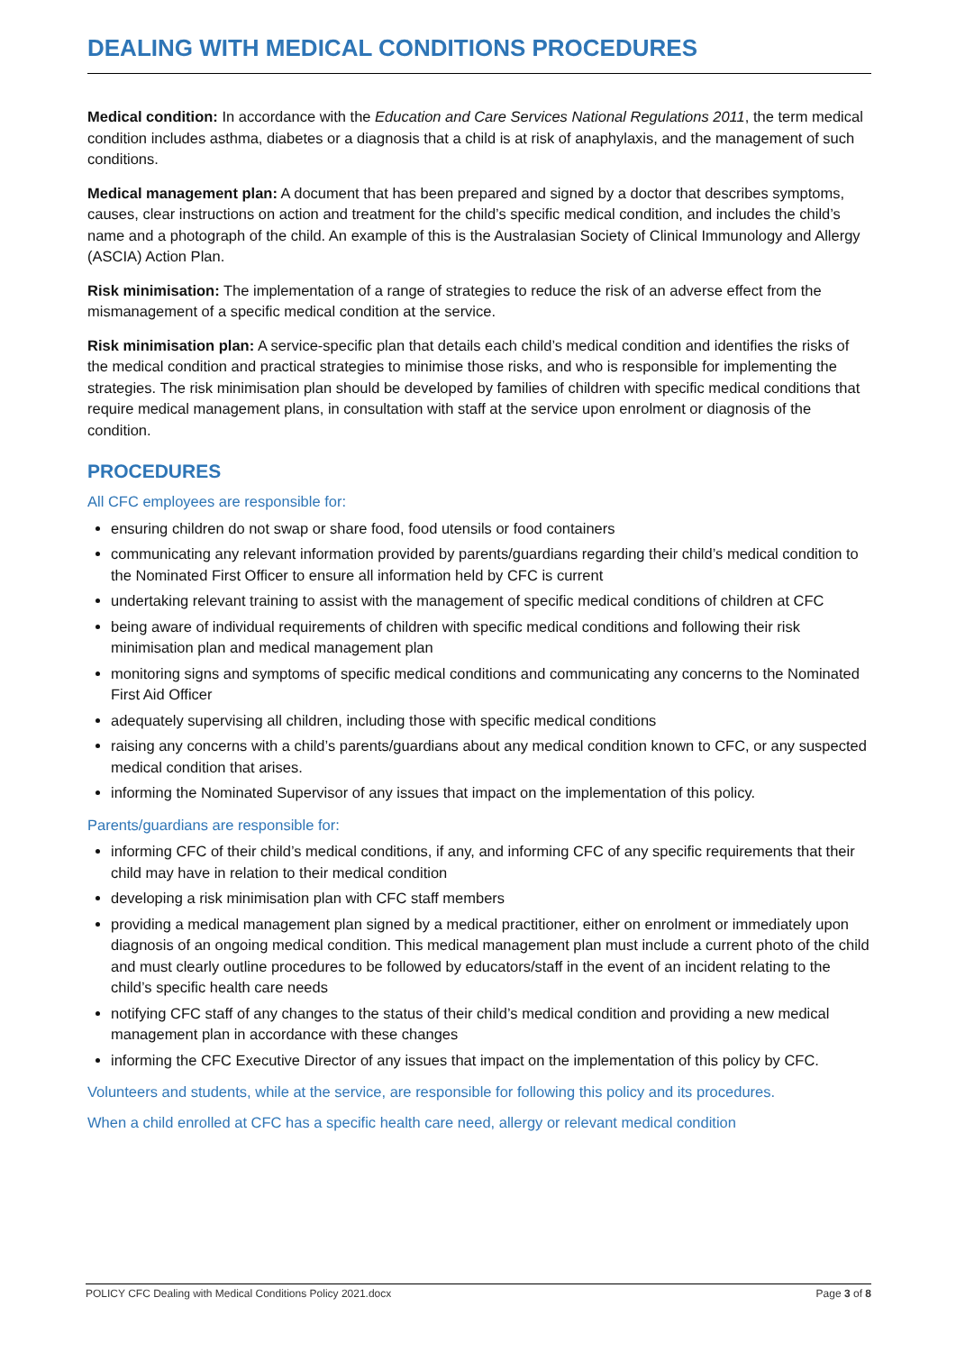DEALING WITH MEDICAL CONDITIONS PROCEDURES
Medical condition: In accordance with the Education and Care Services National Regulations 2011, the term medical condition includes asthma, diabetes or a diagnosis that a child is at risk of anaphylaxis, and the management of such conditions.
Medical management plan: A document that has been prepared and signed by a doctor that describes symptoms, causes, clear instructions on action and treatment for the child’s specific medical condition, and includes the child’s name and a photograph of the child. An example of this is the Australasian Society of Clinical Immunology and Allergy (ASCIA) Action Plan.
Risk minimisation: The implementation of a range of strategies to reduce the risk of an adverse effect from the mismanagement of a specific medical condition at the service.
Risk minimisation plan: A service-specific plan that details each child’s medical condition and identifies the risks of the medical condition and practical strategies to minimise those risks, and who is responsible for implementing the strategies. The risk minimisation plan should be developed by families of children with specific medical conditions that require medical management plans, in consultation with staff at the service upon enrolment or diagnosis of the condition.
PROCEDURES
All CFC employees are responsible for:
ensuring children do not swap or share food, food utensils or food containers
communicating any relevant information provided by parents/guardians regarding their child’s medical condition to the Nominated First Officer to ensure all information held by CFC is current
undertaking relevant training to assist with the management of specific medical conditions of children at CFC
being aware of individual requirements of children with specific medical conditions and following their risk minimisation plan and medical management plan
monitoring signs and symptoms of specific medical conditions and communicating any concerns to the Nominated First Aid Officer
adequately supervising all children, including those with specific medical conditions
raising any concerns with a child’s parents/guardians about any medical condition known to CFC, or any suspected medical condition that arises.
informing the Nominated Supervisor of any issues that impact on the implementation of this policy.
Parents/guardians are responsible for:
informing CFC of their child’s medical conditions, if any, and informing CFC of any specific requirements that their child may have in relation to their medical condition
developing a risk minimisation plan with CFC staff members
providing a medical management plan signed by a medical practitioner, either on enrolment or immediately upon diagnosis of an ongoing medical condition. This medical management plan must include a current photo of the child and must clearly outline procedures to be followed by educators/staff in the event of an incident relating to the child’s specific health care needs
notifying CFC staff of any changes to the status of their child’s medical condition and providing a new medical management plan in accordance with these changes
informing the CFC Executive Director of any issues that impact on the implementation of this policy by CFC.
Volunteers and students, while at the service, are responsible for following this policy and its procedures.
When a child enrolled at CFC has a specific health care need, allergy or relevant medical condition
POLICY CFC Dealing with Medical Conditions Policy 2021.docx Page 3 of 8